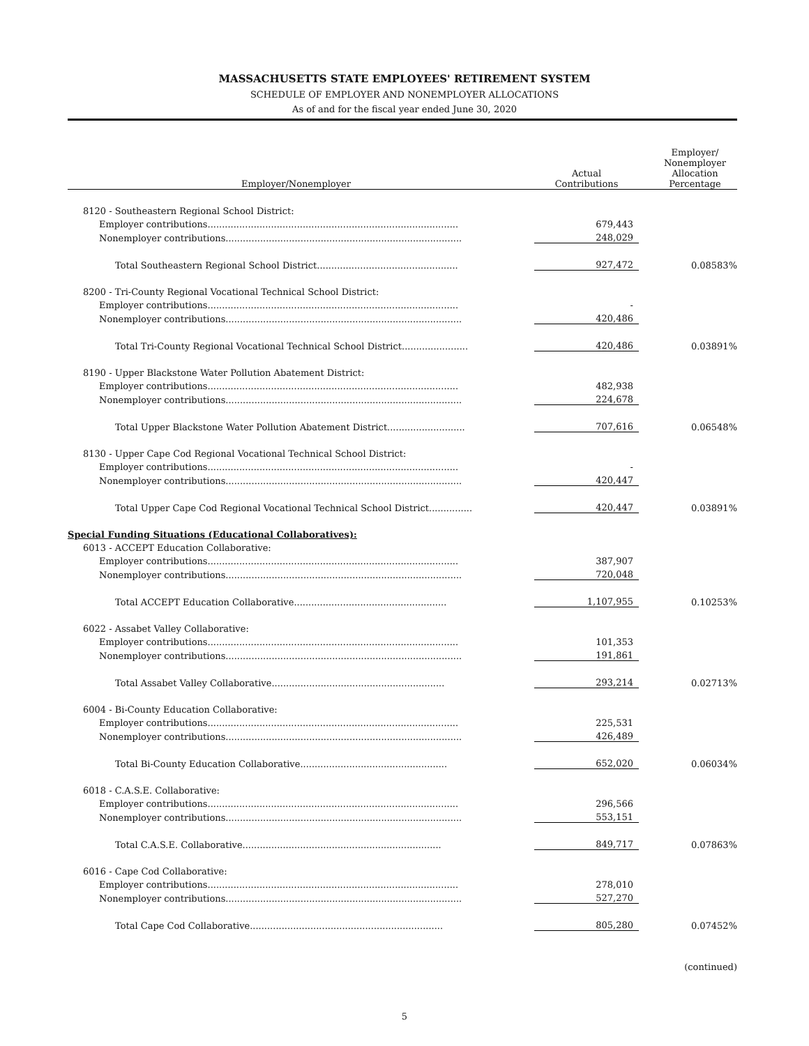MASSACHUSETTS STATE EMPLOYEES' RETIREMENT SYSTEM
SCHEDULE OF EMPLOYER AND NONEMPLOYER ALLOCATIONS
As of and for the fiscal year ended June 30, 2020
| Employer/Nonemployer | | Actual Contributions | | Employer/ Nonemployer Allocation Percentage |
| --- | --- | --- | --- | --- |
| 8120 - Southeastern Regional School District: | | | | |
| Employer contributions....................................................................................... | | 679,443 | | |
| Nonemployer contributions.................................................................................. | | 248,029 | | |
| Total Southeastern Regional School District................................................. | | 927,472 | | 0.08583% |
| 8200 - Tri-County Regional Vocational Technical School District: | | | | |
| Employer contributions....................................................................................... | | - | | |
| Nonemployer contributions.................................................................................. | | 420,486 | | |
| Total Tri-County Regional Vocational Technical School District....................... | | 420,486 | | 0.03891% |
| 8190 - Upper Blackstone Water Pollution Abatement District: | | | | |
| Employer contributions....................................................................................... | | 482,938 | | |
| Nonemployer contributions.................................................................................. | | 224,678 | | |
| Total Upper Blackstone Water Pollution Abatement District........................... | | 707,616 | | 0.06548% |
| 8130 - Upper Cape Cod Regional Vocational Technical School District: | | | | |
| Employer contributions....................................................................................... | | - | | |
| Nonemployer contributions.................................................................................. | | 420,447 | | |
| Total Upper Cape Cod Regional Vocational Technical School District............... | | 420,447 | | 0.03891% |
| Special Funding Situations (Educational Collaboratives): | | | | |
| 6013 - ACCEPT Education Collaborative: | | | | |
| Employer contributions....................................................................................... | | 387,907 | | |
| Nonemployer contributions.................................................................................. | | 720,048 | | |
| Total ACCEPT Education Collaborative..................................................... | | 1,107,955 | | 0.10253% |
| 6022 - Assabet Valley Collaborative: | | | | |
| Employer contributions....................................................................................... | | 101,353 | | |
| Nonemployer contributions.................................................................................. | | 191,861 | | |
| Total Assabet Valley Collaborative............................................................ | | 293,214 | | 0.02713% |
| 6004 - Bi-County Education Collaborative: | | | | |
| Employer contributions....................................................................................... | | 225,531 | | |
| Nonemployer contributions.................................................................................. | | 426,489 | | |
| Total Bi-County Education Collaborative................................................... | | 652,020 | | 0.06034% |
| 6018 - C.A.S.E. Collaborative: | | | | |
| Employer contributions....................................................................................... | | 296,566 | | |
| Nonemployer contributions.................................................................................. | | 553,151 | | |
| Total C.A.S.E. Collaborative..................................................................... | | 849,717 | | 0.07863% |
| 6016 - Cape Cod Collaborative: | | | | |
| Employer contributions....................................................................................... | | 278,010 | | |
| Nonemployer contributions.................................................................................. | | 527,270 | | |
| Total Cape Cod Collaborative................................................................... | | 805,280 | | 0.07452% |
(continued)
5